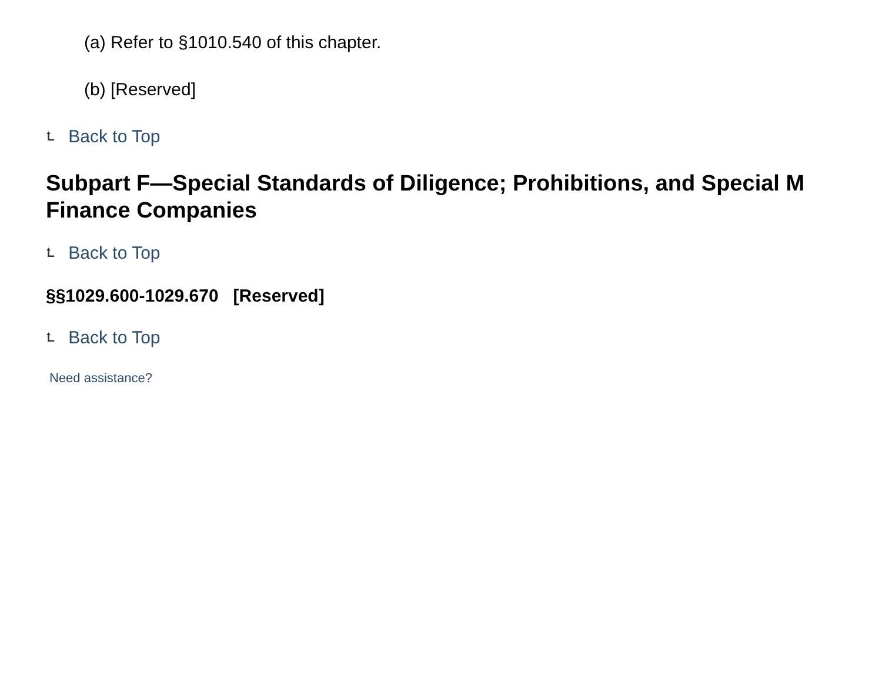(a) Refer to §1010.540 of this chapter.
(b) [Reserved]
⮤ Back to Top
Subpart F—Special Standards of Diligence; Prohibitions, and Special M
Finance Companies
⮤ Back to Top
§§1029.600-1029.670 [Reserved]
⮤ Back to Top
Need assistance?